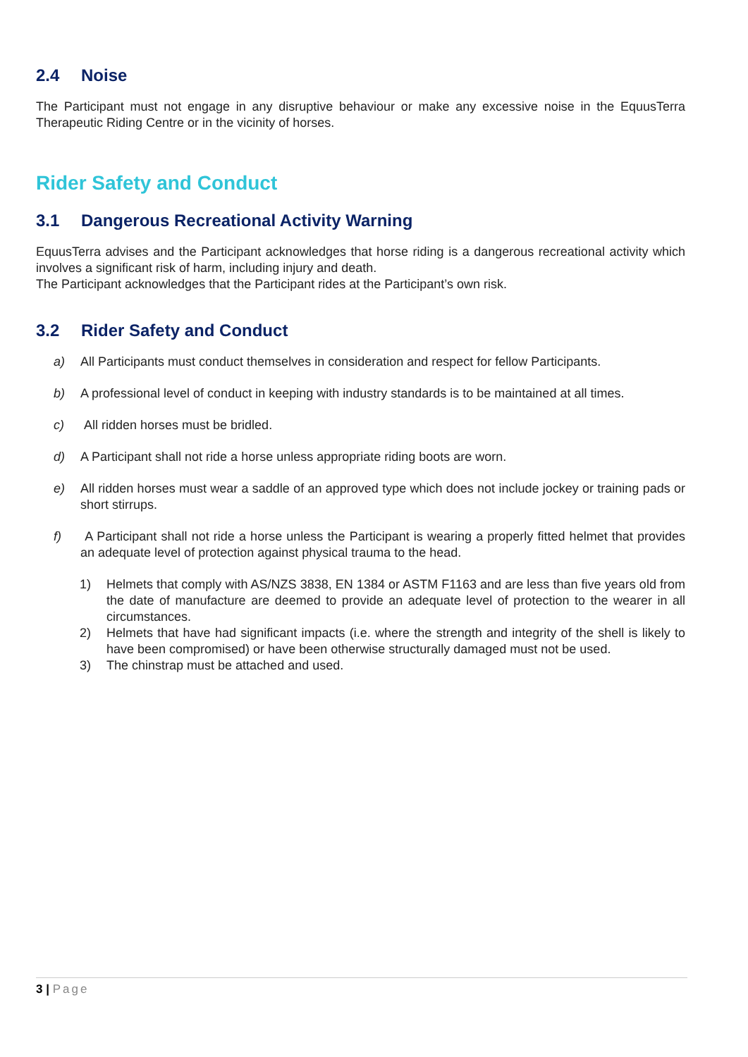2.4 Noise
The Participant must not engage in any disruptive behaviour or make any excessive noise in the EquusTerra Therapeutic Riding Centre or in the vicinity of horses.
Rider Safety and Conduct
3.1 Dangerous Recreational Activity Warning
EquusTerra advises and the Participant acknowledges that horse riding is a dangerous recreational activity which involves a significant risk of harm, including injury and death.
The Participant acknowledges that the Participant rides at the Participant’s own risk.
3.2 Rider Safety and Conduct
a) All Participants must conduct themselves in consideration and respect for fellow Participants.
b) A professional level of conduct in keeping with industry standards is to be maintained at all times.
c) All ridden horses must be bridled.
d) A Participant shall not ride a horse unless appropriate riding boots are worn.
e) All ridden horses must wear a saddle of an approved type which does not include jockey or training pads or short stirrups.
f) A Participant shall not ride a horse unless the Participant is wearing a properly fitted helmet that provides an adequate level of protection against physical trauma to the head.
1) Helmets that comply with AS/NZS 3838, EN 1384 or ASTM F1163 and are less than five years old from the date of manufacture are deemed to provide an adequate level of protection to the wearer in all circumstances.
2) Helmets that have had significant impacts (i.e. where the strength and integrity of the shell is likely to have been compromised) or have been otherwise structurally damaged must not be used.
3) The chinstrap must be attached and used.
3 | Page